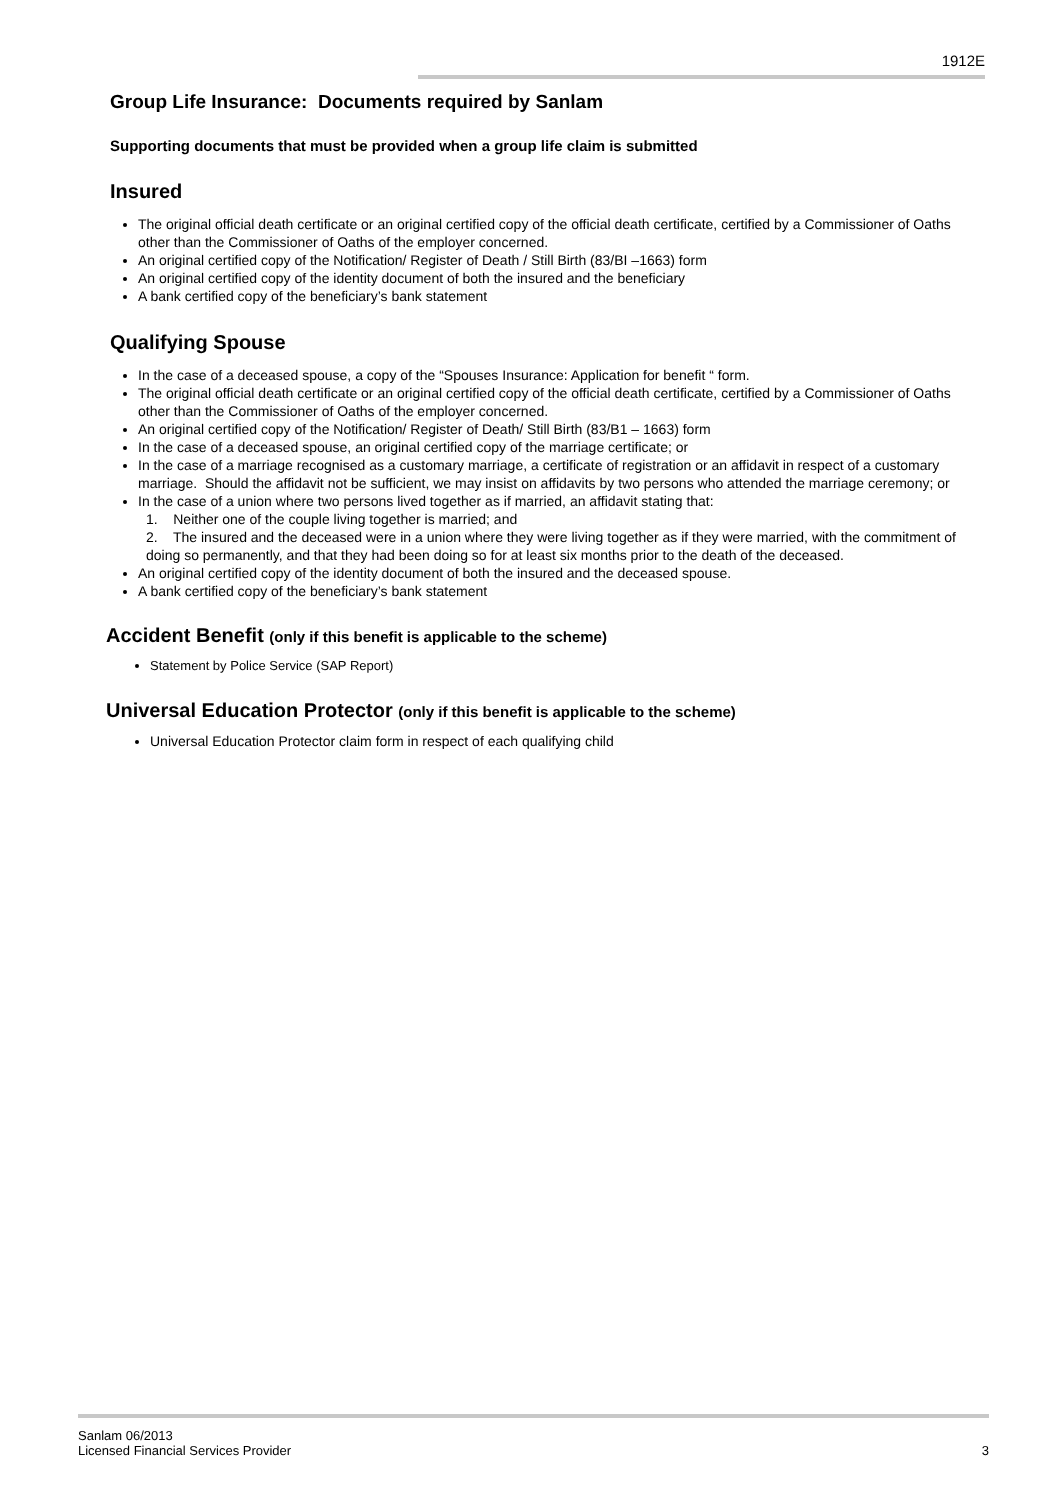1912E
Group Life Insurance: Documents required by Sanlam
Supporting documents that must be provided when a group life claim is submitted
Insured
The original official death certificate or an original certified copy of the official death certificate, certified by a Commissioner of Oaths other than the Commissioner of Oaths of the employer concerned.
An original certified copy of the Notification/ Register of Death / Still Birth (83/BI –1663) form
An original certified copy of the identity document of both the insured and the beneficiary
A bank certified copy of the beneficiary’s bank statement
Qualifying Spouse
In the case of a deceased spouse, a copy of the “Spouses Insurance: Application for benefit “ form.
The original official death certificate or an original certified copy of the official death certificate, certified by a Commissioner of Oaths other than the Commissioner of Oaths of the employer concerned.
An original certified copy of the Notification/ Register of Death/ Still Birth (83/B1 – 1663) form
In the case of a deceased spouse, an original certified copy of the marriage certificate; or
In the case of a marriage recognised as a customary marriage, a certificate of registration or an affidavit in respect of a customary marriage. Should the affidavit not be sufficient, we may insist on affidavits by two persons who attended the marriage ceremony; or
In the case of a union where two persons lived together as if married, an affidavit stating that:
1. Neither one of the couple living together is married; and
2. The insured and the deceased were in a union where they were living together as if they were married, with the commitment of doing so permanently, and that they had been doing so for at least six months prior to the death of the deceased.
An original certified copy of the identity document of both the insured and the deceased spouse.
A bank certified copy of the beneficiary’s bank statement
Accident Benefit (only if this benefit is applicable to the scheme)
Statement by Police Service (SAP Report)
Universal Education Protector (only if this benefit is applicable to the scheme)
Universal Education Protector claim form in respect of each qualifying child
Sanlam 06/2013
Licensed Financial Services Provider
3